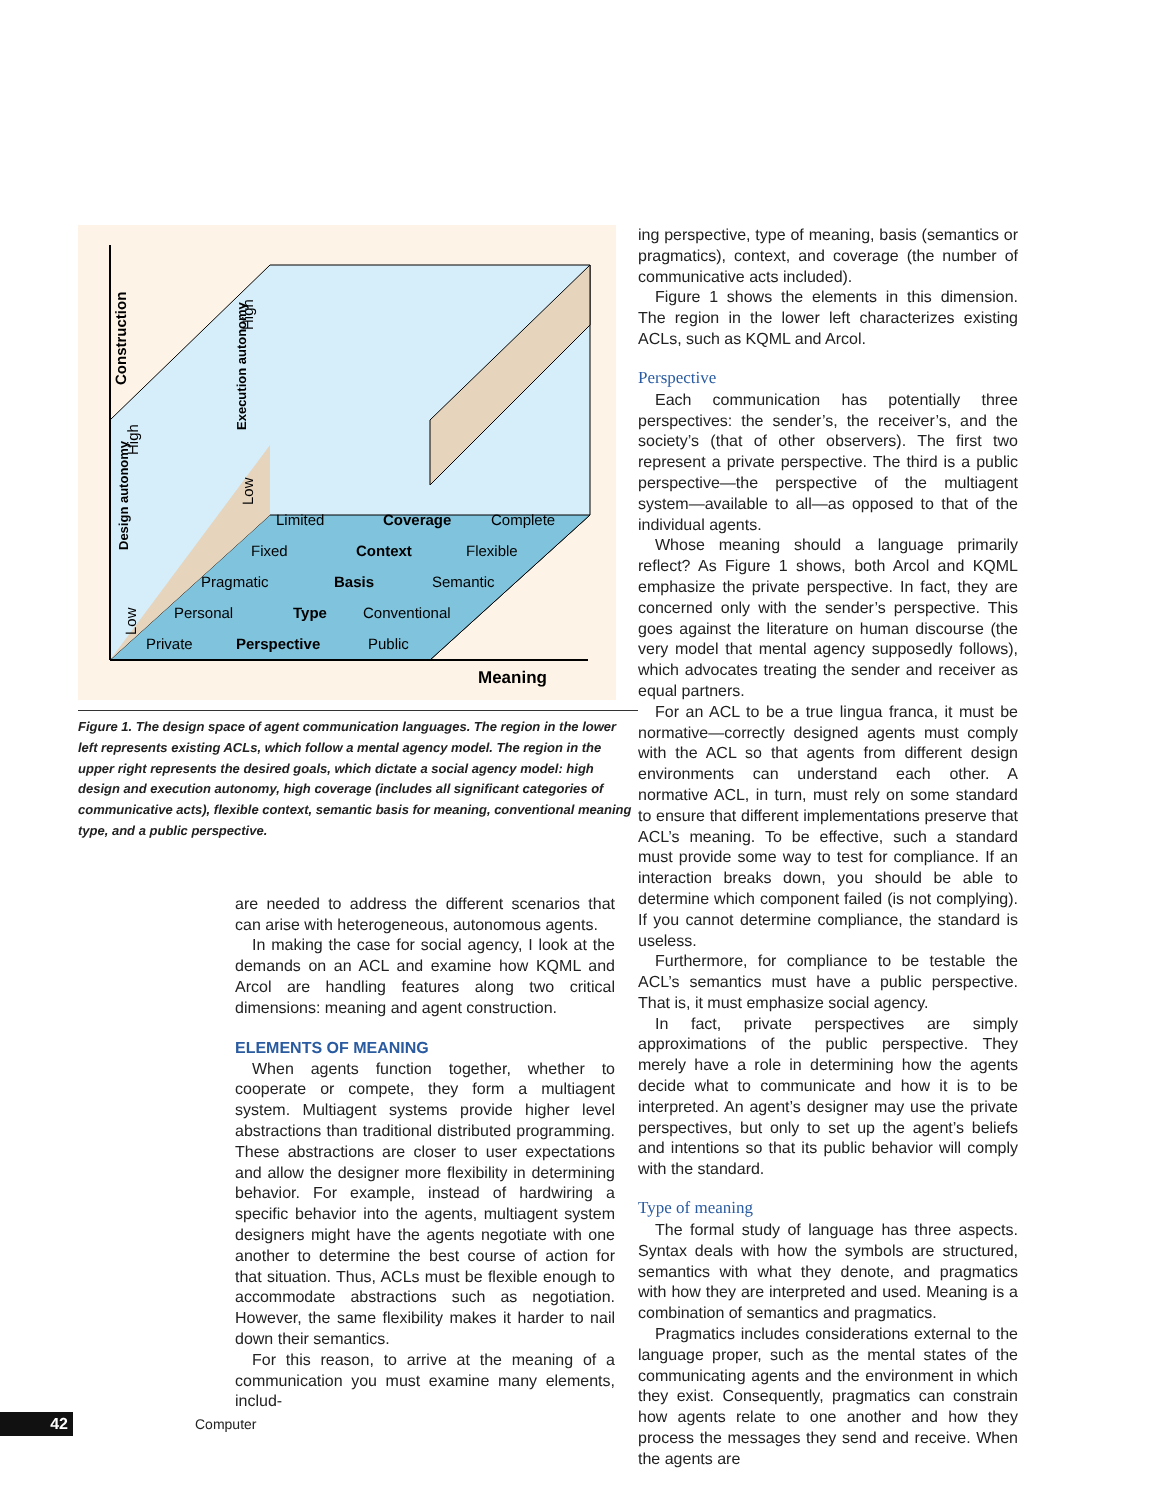Meaning
Construction
Design autonomy
Execution autonomy
Limited
Coverage
Complete
Fixed
Context
Flexible
Pragmatic
Basis
Semantic
Personal
Type
Conventional
Private
Perspective
Public
High
Low
High
Low
Figure 1. The design space of agent communication languages. The region in the lower left represents existing ACLs, which follow a mental agency model. The region in the upper right represents the desired goals, which dictate a social agency model: high design and execution autonomy, high coverage (includes all significant categories of communicative acts), flexible context, semantic basis for meaning, conventional meaning type, and a public perspective.
are needed to address the different scenarios that can arise with heterogeneous, autonomous agents.
In making the case for social agency, I look at the demands on an ACL and examine how KQML and Arcol are handling features along two critical dimensions: meaning and agent construction.
ELEMENTS OF MEANING
When agents function together, whether to cooperate or compete, they form a multiagent system. Multiagent systems provide higher level abstractions than traditional distributed programming. These abstractions are closer to user expectations and allow the designer more flexibility in determining behavior. For example, instead of hardwiring a specific behavior into the agents, multiagent system designers might have the agents negotiate with one another to determine the best course of action for that situation. Thus, ACLs must be flexible enough to accommodate abstractions such as negotiation. However, the same flexibility makes it harder to nail down their semantics.
For this reason, to arrive at the meaning of a communication you must examine many elements, includ-
ing perspective, type of meaning, basis (semantics or pragmatics), context, and coverage (the number of communicative acts included).
Figure 1 shows the elements in this dimension. The region in the lower left characterizes existing ACLs, such as KQML and Arcol.
Perspective
Each communication has potentially three perspectives: the sender’s, the receiver’s, and the society’s (that of other observers). The first two represent a private perspective. The third is a public perspective—the perspective of the multiagent system—available to all—as opposed to that of the individual agents.
Whose meaning should a language primarily reflect? As Figure 1 shows, both Arcol and KQML emphasize the private perspective. In fact, they are concerned only with the sender’s perspective. This goes against the literature on human discourse (the very model that mental agency supposedly follows), which advocates treating the sender and receiver as equal partners.
For an ACL to be a true lingua franca, it must be normative—correctly designed agents must comply with the ACL so that agents from different design environments can understand each other. A normative ACL, in turn, must rely on some standard to ensure that different implementations preserve that ACL’s meaning. To be effective, such a standard must provide some way to test for compliance. If an interaction breaks down, you should be able to determine which component failed (is not complying). If you cannot determine compliance, the standard is useless.
Furthermore, for compliance to be testable the ACL’s semantics must have a public perspective. That is, it must emphasize social agency.
In fact, private perspectives are simply approximations of the public perspective. They merely have a role in determining how the agents decide what to communicate and how it is to be interpreted. An agent’s designer may use the private perspectives, but only to set up the agent’s beliefs and intentions so that its public behavior will comply with the standard.
Type of meaning
The formal study of language has three aspects. Syntax deals with how the symbols are structured, semantics with what they denote, and pragmatics with how they are interpreted and used. Meaning is a combination of semantics and pragmatics.
Pragmatics includes considerations external to the language proper, such as the mental states of the communicating agents and the environment in which they exist. Consequently, pragmatics can constrain how agents relate to one another and how they process the messages they send and receive. When the agents are
42
Computer